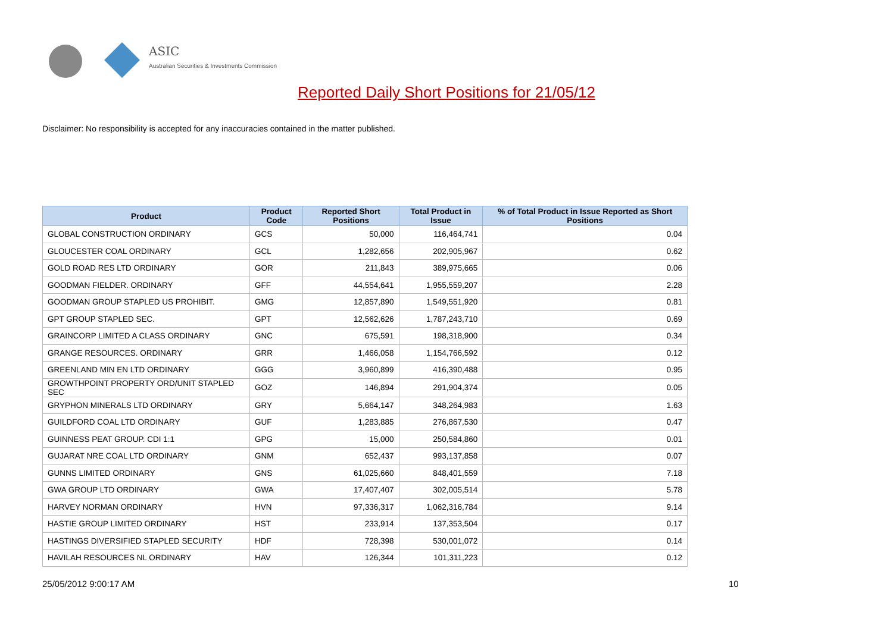ASIC
Australian Securities & Investments Commission
Reported Daily Short Positions for 21/05/12
Disclaimer: No responsibility is accepted for any inaccuracies contained in the matter published.
| Product | Product Code | Reported Short Positions | Total Product in Issue | % of Total Product in Issue Reported as Short Positions |
| --- | --- | --- | --- | --- |
| GLOBAL CONSTRUCTION ORDINARY | GCS | 50,000 | 116,464,741 | 0.04 |
| GLOUCESTER COAL ORDINARY | GCL | 1,282,656 | 202,905,967 | 0.62 |
| GOLD ROAD RES LTD ORDINARY | GOR | 211,843 | 389,975,665 | 0.06 |
| GOODMAN FIELDER. ORDINARY | GFF | 44,554,641 | 1,955,559,207 | 2.28 |
| GOODMAN GROUP STAPLED US PROHIBIT. | GMG | 12,857,890 | 1,549,551,920 | 0.81 |
| GPT GROUP STAPLED SEC. | GPT | 12,562,626 | 1,787,243,710 | 0.69 |
| GRAINCORP LIMITED A CLASS ORDINARY | GNC | 675,591 | 198,318,900 | 0.34 |
| GRANGE RESOURCES. ORDINARY | GRR | 1,466,058 | 1,154,766,592 | 0.12 |
| GREENLAND MIN EN LTD ORDINARY | GGG | 3,960,899 | 416,390,488 | 0.95 |
| GROWTHPOINT PROPERTY ORD/UNIT STAPLED SEC | GOZ | 146,894 | 291,904,374 | 0.05 |
| GRYPHON MINERALS LTD ORDINARY | GRY | 5,664,147 | 348,264,983 | 1.63 |
| GUILDFORD COAL LTD ORDINARY | GUF | 1,283,885 | 276,867,530 | 0.47 |
| GUINNESS PEAT GROUP. CDI 1:1 | GPG | 15,000 | 250,584,860 | 0.01 |
| GUJARAT NRE COAL LTD ORDINARY | GNM | 652,437 | 993,137,858 | 0.07 |
| GUNNS LIMITED ORDINARY | GNS | 61,025,660 | 848,401,559 | 7.18 |
| GWA GROUP LTD ORDINARY | GWA | 17,407,407 | 302,005,514 | 5.78 |
| HARVEY NORMAN ORDINARY | HVN | 97,336,317 | 1,062,316,784 | 9.14 |
| HASTIE GROUP LIMITED ORDINARY | HST | 233,914 | 137,353,504 | 0.17 |
| HASTINGS DIVERSIFIED STAPLED SECURITY | HDF | 728,398 | 530,001,072 | 0.14 |
| HAVILAH RESOURCES NL ORDINARY | HAV | 126,344 | 101,311,223 | 0.12 |
25/05/2012 9:00:17 AM 10